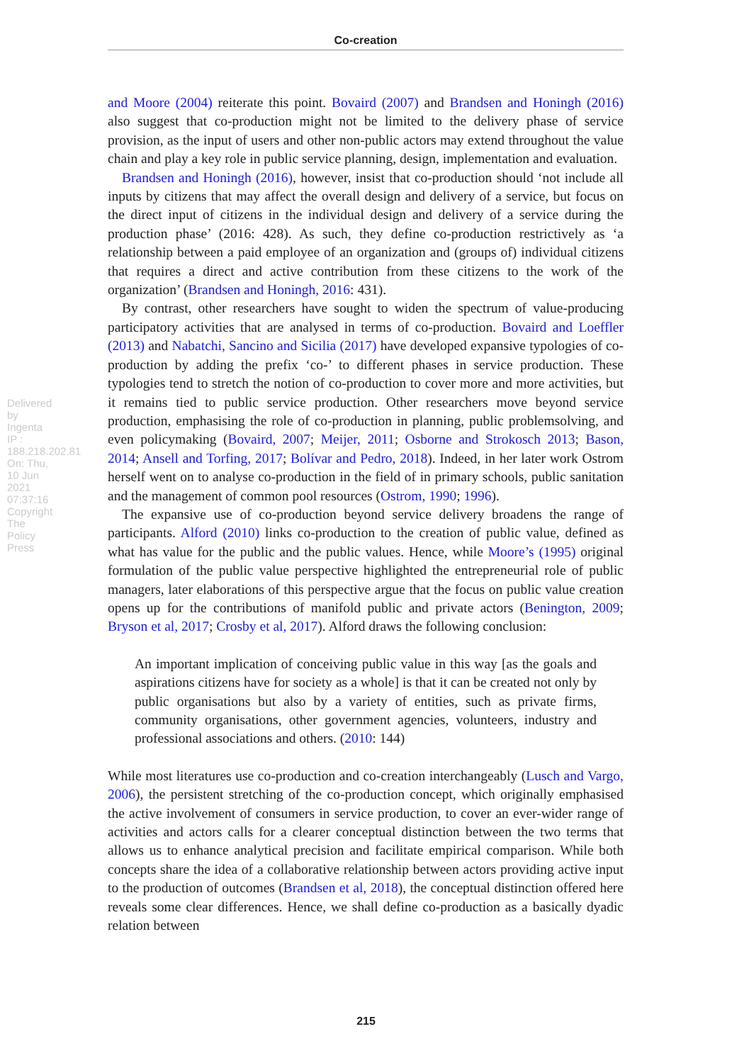Co-creation
Delivered by Ingenta IP : 188.218.202.81 On: Thu, 10 Jun 2021 07:37:16 Copyright The Policy Press
and Moore (2004) reiterate this point. Bovaird (2007) and Brandsen and Honingh (2016) also suggest that co-production might not be limited to the delivery phase of service provision, as the input of users and other non-public actors may extend throughout the value chain and play a key role in public service planning, design, implementation and evaluation.
Brandsen and Honingh (2016), however, insist that co-production should ‘not include all inputs by citizens that may affect the overall design and delivery of a service, but focus on the direct input of citizens in the individual design and delivery of a service during the production phase’ (2016: 428). As such, they define co-production restrictively as ‘a relationship between a paid employee of an organization and (groups of) individual citizens that requires a direct and active contribution from these citizens to the work of the organization’ (Brandsen and Honingh, 2016: 431).
By contrast, other researchers have sought to widen the spectrum of value-producing participatory activities that are analysed in terms of co-production. Bovaird and Loeffler (2013) and Nabatchi, Sancino and Sicilia (2017) have developed expansive typologies of co-production by adding the prefix ‘co-’ to different phases in service production. These typologies tend to stretch the notion of co-production to cover more and more activities, but it remains tied to public service production. Other researchers move beyond service production, emphasising the role of co-production in planning, public problemsolving, and even policymaking (Bovaird, 2007; Meijer, 2011; Osborne and Strokosch 2013; Bason, 2014; Ansell and Torfing, 2017; Bolívar and Pedro, 2018). Indeed, in her later work Ostrom herself went on to analyse co-production in the field of in primary schools, public sanitation and the management of common pool resources (Ostrom, 1990; 1996).
The expansive use of co-production beyond service delivery broadens the range of participants. Alford (2010) links co-production to the creation of public value, defined as what has value for the public and the public values. Hence, while Moore’s (1995) original formulation of the public value perspective highlighted the entrepreneurial role of public managers, later elaborations of this perspective argue that the focus on public value creation opens up for the contributions of manifold public and private actors (Benington, 2009; Bryson et al, 2017; Crosby et al, 2017). Alford draws the following conclusion:
An important implication of conceiving public value in this way [as the goals and aspirations citizens have for society as a whole] is that it can be created not only by public organisations but also by a variety of entities, such as private firms, community organisations, other government agencies, volunteers, industry and professional associations and others. (2010: 144)
While most literatures use co-production and co-creation interchangeably (Lusch and Vargo, 2006), the persistent stretching of the co-production concept, which originally emphasised the active involvement of consumers in service production, to cover an ever-wider range of activities and actors calls for a clearer conceptual distinction between the two terms that allows us to enhance analytical precision and facilitate empirical comparison. While both concepts share the idea of a collaborative relationship between actors providing active input to the production of outcomes (Brandsen et al, 2018), the conceptual distinction offered here reveals some clear differences. Hence, we shall define co-production as a basically dyadic relation between
215